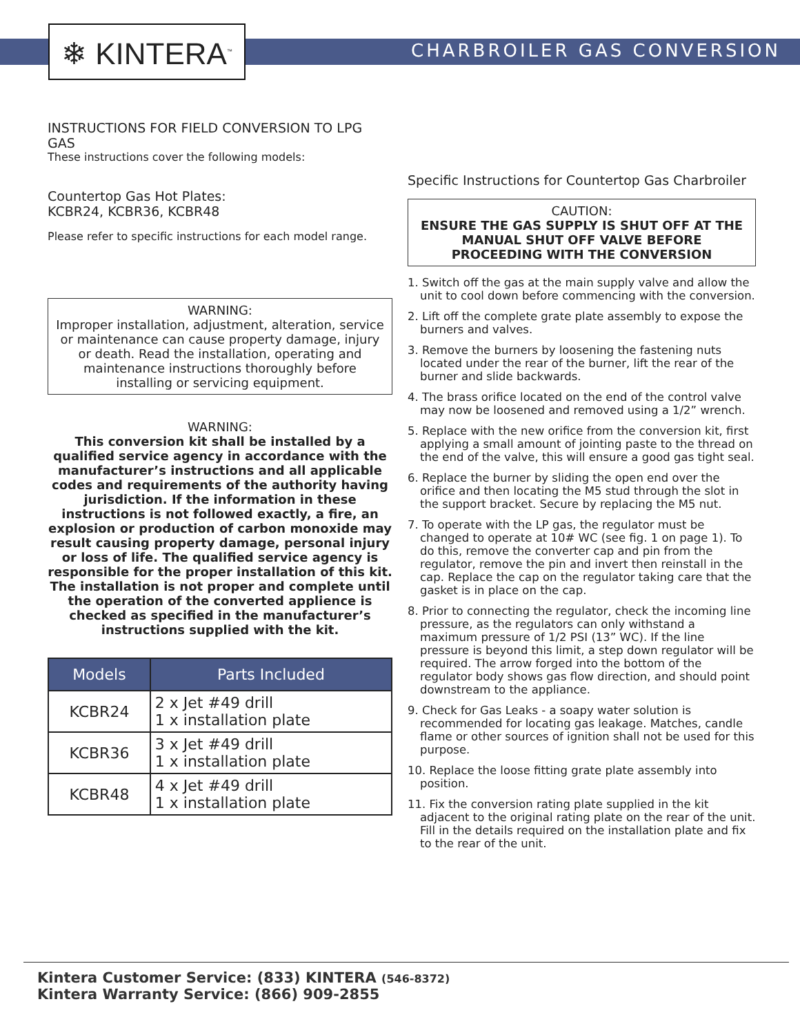❄ KINTERA<sup>™</sup> CHARBROILER GAS CONVERSION
INSTRUCTIONS FOR FIELD CONVERSION TO LPG GAS
These instructions cover the following models:
Countertop Gas Hot Plates:
KCBR24, KCBR36, KCBR48
Please refer to specific instructions for each model range.
WARNING:
Improper installation, adjustment, alteration, service or maintenance can cause property damage, injury or death. Read the installation, operating and maintenance instructions thoroughly before installing or servicing equipment.
WARNING:
This conversion kit shall be installed by a qualified service agency in accordance with the manufacturer’s instructions and all applicable codes and requirements of the authority having jurisdiction. If the information in these instructions is not followed exactly, a fire, an explosion or production of carbon monoxide may result causing property damage, personal injury or loss of life. The qualified service agency is responsible for the proper installation of this kit. The installation is not proper and complete until the operation of the converted applience is checked as specified in the manufacturer’s instructions supplied with the kit.
| Models | Parts Included |
| --- | --- |
| KCBR24 | 2 x Jet #49 drill 1 x installation plate |
| KCBR36 | 3 x Jet #49 drill 1 x installation plate |
| KCBR48 | 4 x Jet #49 drill 1 x installation plate |
Specific Instructions for Countertop Gas Charbroiler
CAUTION:
ENSURE THE GAS SUPPLY IS SHUT OFF AT THE MANUAL SHUT OFF VALVE BEFORE PROCEEDING WITH THE CONVERSION
1. Switch off the gas at the main supply valve and allow the unit to cool down before commencing with the conversion.
2. Lift off the complete grate plate assembly to expose the burners and valves.
3. Remove the burners by loosening the fastening nuts located under the rear of the burner, lift the rear of the burner and slide backwards.
4. The brass orifice located on the end of the control valve may now be loosened and removed using a 1/2” wrench.
5. Replace with the new orifice from the conversion kit, first applying a small amount of jointing paste to the thread on the end of the valve, this will ensure a good gas tight seal.
6. Replace the burner by sliding the open end over the orifice and then locating the M5 stud through the slot in the support bracket. Secure by replacing the M5 nut.
7. To operate with the LP gas, the regulator must be changed to operate at 10# WC (see fig. 1 on page 1). To do this, remove the converter cap and pin from the regulator, remove the pin and invert then reinstall in the cap. Replace the cap on the regulator taking care that the gasket is in place on the cap.
8. Prior to connecting the regulator, check the incoming line pressure, as the regulators can only withstand a maximum pressure of 1/2 PSI (13” WC). If the line pressure is beyond this limit, a step down regulator will be required. The arrow forged into the bottom of the regulator body shows gas flow direction, and should point downstream to the appliance.
9. Check for Gas Leaks - a soapy water solution is recommended for locating gas leakage. Matches, candle flame or other sources of ignition shall not be used for this purpose.
10. Replace the loose fitting grate plate assembly into position.
11. Fix the conversion rating plate supplied in the kit adjacent to the original rating plate on the rear of the unit. Fill in the details required on the installation plate and fix to the rear of the unit.
Kintera Customer Service: (833) KINTERA (546-8372)
Kintera Warranty Service: (866) 909-2855